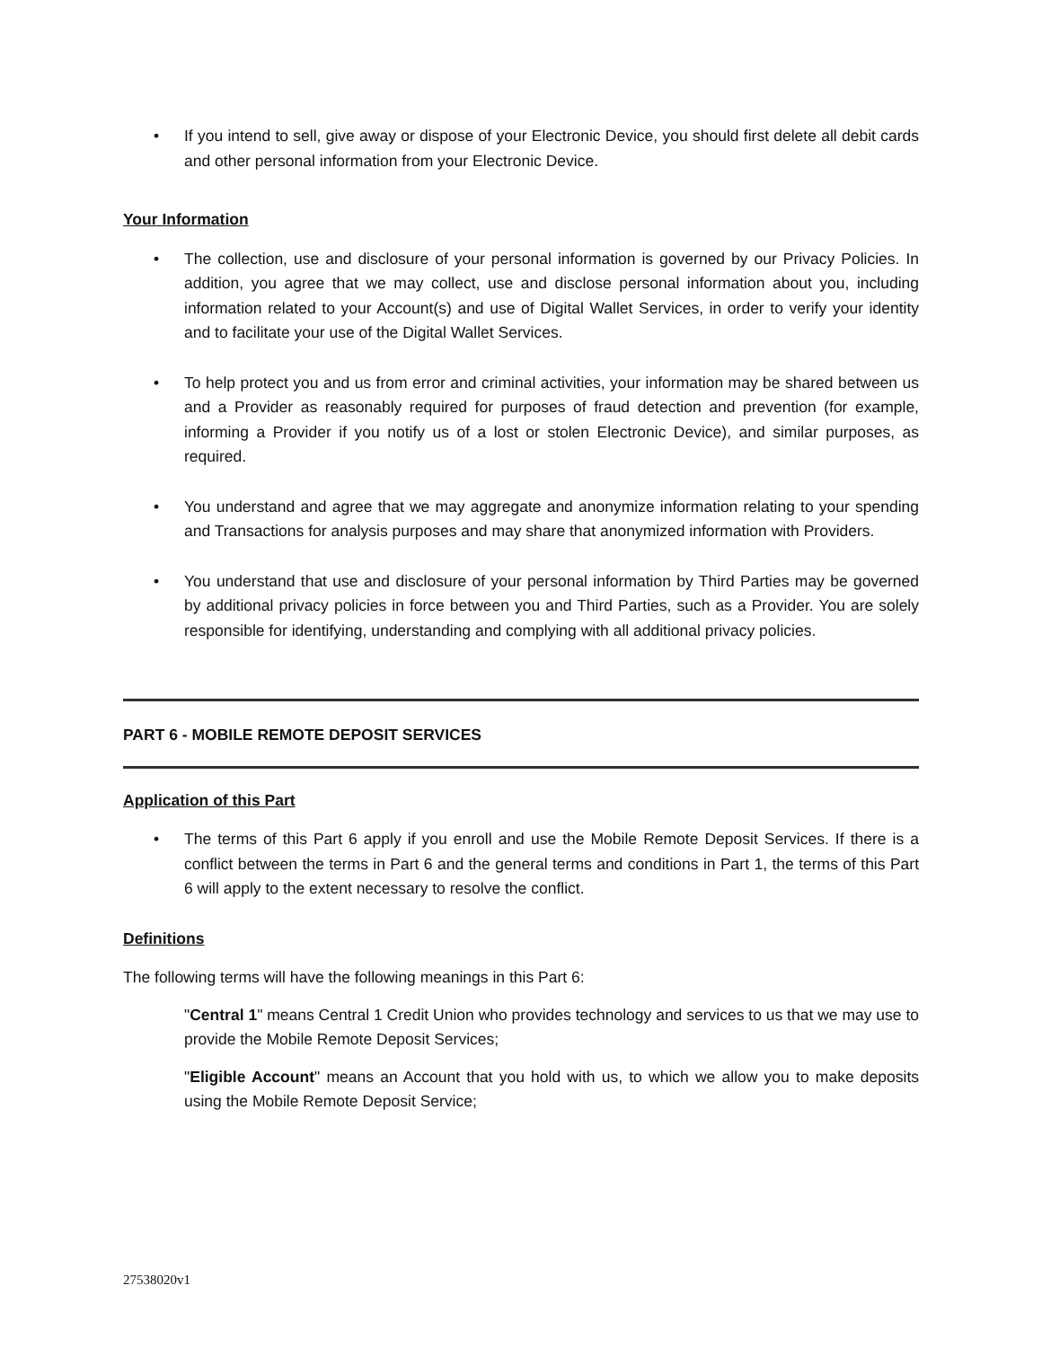• If you intend to sell, give away or dispose of your Electronic Device, you should first delete all debit cards and other personal information from your Electronic Device.
Your Information
• The collection, use and disclosure of your personal information is governed by our Privacy Policies. In addition, you agree that we may collect, use and disclose personal information about you, including information related to your Account(s) and use of Digital Wallet Services, in order to verify your identity and to facilitate your use of the Digital Wallet Services.
• To help protect you and us from error and criminal activities, your information may be shared between us and a Provider as reasonably required for purposes of fraud detection and prevention (for example, informing a Provider if you notify us of a lost or stolen Electronic Device), and similar purposes, as required.
• You understand and agree that we may aggregate and anonymize information relating to your spending and Transactions for analysis purposes and may share that anonymized information with Providers.
• You understand that use and disclosure of your personal information by Third Parties may be governed by additional privacy policies in force between you and Third Parties, such as a Provider. You are solely responsible for identifying, understanding and complying with all additional privacy policies.
PART 6 - MOBILE REMOTE DEPOSIT SERVICES
Application of this Part
• The terms of this Part 6 apply if you enroll and use the Mobile Remote Deposit Services. If there is a conflict between the terms in Part 6 and the general terms and conditions in Part 1, the terms of this Part 6 will apply to the extent necessary to resolve the conflict.
Definitions
The following terms will have the following meanings in this Part 6:
"Central 1" means Central 1 Credit Union who provides technology and services to us that we may use to provide the Mobile Remote Deposit Services;
"Eligible Account" means an Account that you hold with us, to which we allow you to make deposits using the Mobile Remote Deposit Service;
27538020v1